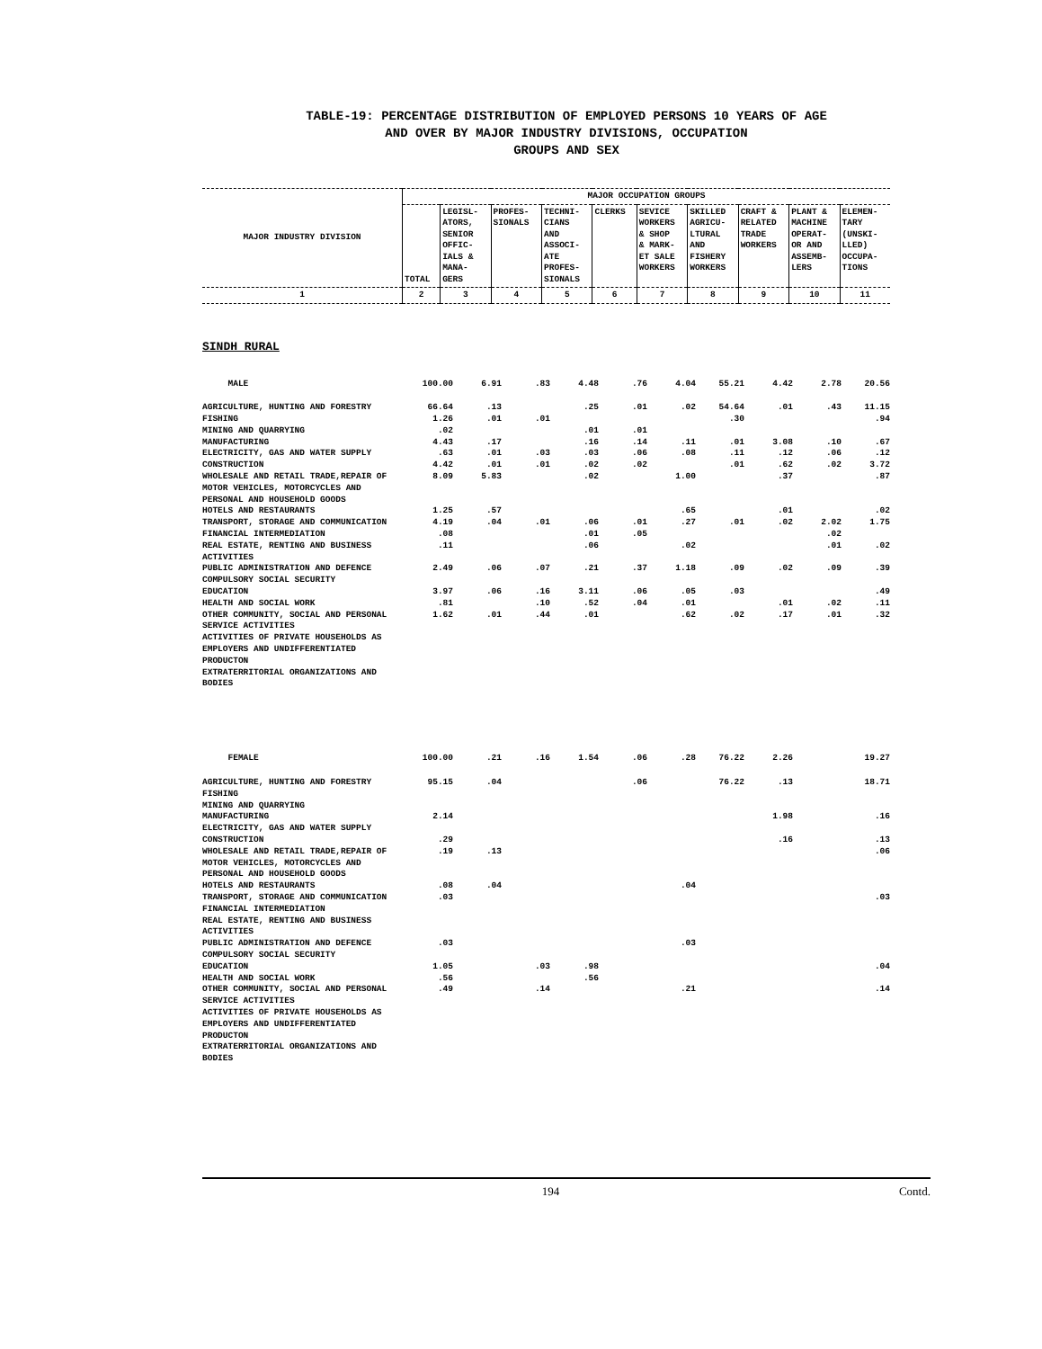TABLE-19: PERCENTAGE DISTRIBUTION OF EMPLOYED PERSONS 10 YEARS OF AGE
AND OVER BY MAJOR INDUSTRY DIVISIONS, OCCUPATION
GROUPS AND SEX
| MAJOR INDUSTRY DIVISION | MAJOR OCCUPATION GROUPS | | | | | | | | | |
| --- | --- | --- | --- | --- | --- | --- | --- | --- | --- | --- |
| | TOTAL | LEGISL- ATORS, SENIOR OFFIC- IALS & MANA- GERS | PROFES- SIONALS | TECHNI- CIANS AND ASSOCI- ATE PROFES- SIONALS | CLERKS | SEVICE WORKERS & SHOP & MARK- ET SALE WORKERS | SKILLED AGRICU- LTURAL AND FISHERY WORKERS | CRAFT & RELATED TRADE WORKERS | PLANT & MACHINE OPERAT- OR AND ASSEMB- LERS | ELEMEN- TARY (UNSKI- LLED) OCCUPA- TIONS |
| 1 | 2 | 3 | 4 | 5 | 6 | 7 | 8 | 9 | 10 | 11 |
SINDH RURAL
| MALE | 100.00 | 6.91 | .83 | 4.48 | .76 | 4.04 | 55.21 | 4.42 | 2.78 | 20.56 |
| AGRICULTURE, HUNTING AND FORESTRY | 66.64 | .13 | | .25 | .01 | .02 | 54.64 | .01 | .43 | 11.15 |
| FISHING | 1.26 | .01 | .01 | | | | .30 | | | .94 |
| MINING AND QUARRYING | .02 | | | .01 | .01 | | | | | |
| MANUFACTURING | 4.43 | .17 | | .16 | .14 | .11 | .01 | 3.08 | .10 | .67 |
| ELECTRICITY, GAS AND WATER SUPPLY | .63 | .01 | .03 | .03 | .06 | .08 | .11 | .12 | .06 | .12 |
| CONSTRUCTION | 4.42 | .01 | .01 | .02 | .02 | | .01 | .62 | .02 | 3.72 |
| WHOLESALE AND RETAIL TRADE,REPAIR OF MOTOR VEHICLES, MOTORCYCLES AND PERSONAL AND HOUSEHOLD GOODS | 8.09 | 5.83 | | .02 | | 1.00 | | .37 | | .87 |
| HOTELS AND RESTAURANTS | 1.25 | .57 | | | | .65 | | .01 | | .02 |
| TRANSPORT, STORAGE AND COMMUNICATION | 4.19 | .04 | .01 | .06 | .01 | .27 | .01 | .02 | 2.02 | 1.75 |
| FINANCIAL INTERMEDIATION | .08 | | | .01 | .05 | | | | .02 | |
| REAL ESTATE, RENTING AND BUSINESS ACTIVITIES | .11 | | | .06 | | .02 | | | .01 | .02 |
| PUBLIC ADMINISTRATION AND DEFENCE COMPULSORY SOCIAL SECURITY | 2.49 | .06 | .07 | .21 | .37 | 1.18 | .09 | .02 | .09 | .39 |
| EDUCATION | 3.97 | .06 | .16 | 3.11 | .06 | .05 | .03 | | | .49 |
| HEALTH AND SOCIAL WORK | .81 | | .10 | .52 | .04 | .01 | | .01 | .02 | .11 |
| OTHER COMMUNITY, SOCIAL AND PERSONAL SERVICE ACTIVITIES | 1.62 | .01 | .44 | .01 | | .62 | .02 | .17 | .01 | .32 |
| ACTIVITIES OF PRIVATE HOUSEHOLDS AS EMPLOYERS AND UNDIFFERENTIATED PRODUCTON | | | | | | | | | | |
| EXTRATERRITORIAL ORGANIZATIONS AND BODIES | | | | | | | | | | |
| FEMALE | 100.00 | .21 | .16 | 1.54 | .06 | .28 | 76.22 | 2.26 | | 19.27 |
| AGRICULTURE, HUNTING AND FORESTRY | 95.15 | .04 | | | .06 | | 76.22 | .13 | | 18.71 |
| FISHING | | | | | | | | | | |
| MINING AND QUARRYING | | | | | | | | | | |
| MANUFACTURING | 2.14 | | | | | | | 1.98 | | .16 |
| ELECTRICITY, GAS AND WATER SUPPLY | | | | | | | | | | |
| CONSTRUCTION | .29 | | | | | | | .16 | | .13 |
| WHOLESALE AND RETAIL TRADE,REPAIR OF MOTOR VEHICLES, MOTORCYCLES AND PERSONAL AND HOUSEHOLD GOODS | .19 | .13 | | | | | | | | .06 |
| HOTELS AND RESTAURANTS | .08 | .04 | | | | .04 | | | | |
| TRANSPORT, STORAGE AND COMMUNICATION | .03 | | | | | | | | | .03 |
| FINANCIAL INTERMEDIATION | | | | | | | | | | |
| REAL ESTATE, RENTING AND BUSINESS ACTIVITIES | | | | | | | | | | |
| PUBLIC ADMINISTRATION AND DEFENCE COMPULSORY SOCIAL SECURITY | .03 | | | | | .03 | | | | |
| EDUCATION | 1.05 | | .03 | .98 | | | | | | .04 |
| HEALTH AND SOCIAL WORK | .56 | | | .56 | | | | | | |
| OTHER COMMUNITY, SOCIAL AND PERSONAL SERVICE ACTIVITIES | .49 | | .14 | | | .21 | | | | .14 |
| ACTIVITIES OF PRIVATE HOUSEHOLDS AS EMPLOYERS AND UNDIFFERENTIATED PRODUCTON | | | | | | | | | | |
| EXTRATERRITORIAL ORGANIZATIONS AND BODIES | | | | | | | | | | |
194 Contd.